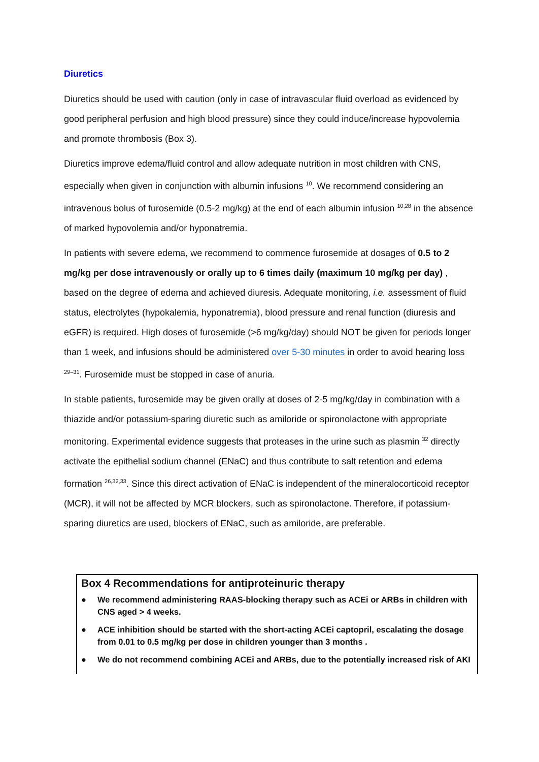Diuretics
Diuretics should be used with caution (only in case of intravascular fluid overload as evidenced by good peripheral perfusion and high blood pressure) since they could induce/increase hypovolemia and promote thrombosis (Box 3).
Diuretics improve edema/fluid control and allow adequate nutrition in most children with CNS, especially when given in conjunction with albumin infusions <sup>10</sup>. We recommend considering an intravenous bolus of furosemide (0.5-2 mg/kg) at the end of each albumin infusion <sup>10,28</sup> in the absence of marked hypovolemia and/or hyponatremia.
In patients with severe edema, we recommend to commence furosemide at dosages of 0.5 to 2 mg/kg per dose intravenously or orally up to 6 times daily (maximum 10 mg/kg per day) , based on the degree of edema and achieved diuresis. Adequate monitoring, i.e. assessment of fluid status, electrolytes (hypokalemia, hyponatremia), blood pressure and renal function (diuresis and eGFR) is required. High doses of furosemide (>6 mg/kg/day) should NOT be given for periods longer than 1 week, and infusions should be administered over 5-30 minutes in order to avoid hearing loss <sup>29–31</sup>. Furosemide must be stopped in case of anuria.
In stable patients, furosemide may be given orally at doses of 2-5 mg/kg/day in combination with a thiazide and/or potassium-sparing diuretic such as amiloride or spironolactone with appropriate monitoring. Experimental evidence suggests that proteases in the urine such as plasmin <sup>32</sup> directly activate the epithelial sodium channel (ENaC) and thus contribute to salt retention and edema formation <sup>26,32,33</sup>. Since this direct activation of ENaC is independent of the mineralocorticoid receptor (MCR), it will not be affected by MCR blockers, such as spironolactone. Therefore, if potassium-sparing diuretics are used, blockers of ENaC, such as amiloride, are preferable.
Box 4 Recommendations for antiproteinuric therapy
● We recommend administering RAAS-blocking therapy such as ACEi or ARBs in children with CNS aged > 4 weeks.
● ACE inhibition should be started with the short-acting ACEi captopril, escalating the dosage from 0.01 to 0.5 mg/kg per dose in children younger than 3 months .
● We do not recommend combining ACEi and ARBs, due to the potentially increased risk of AKI